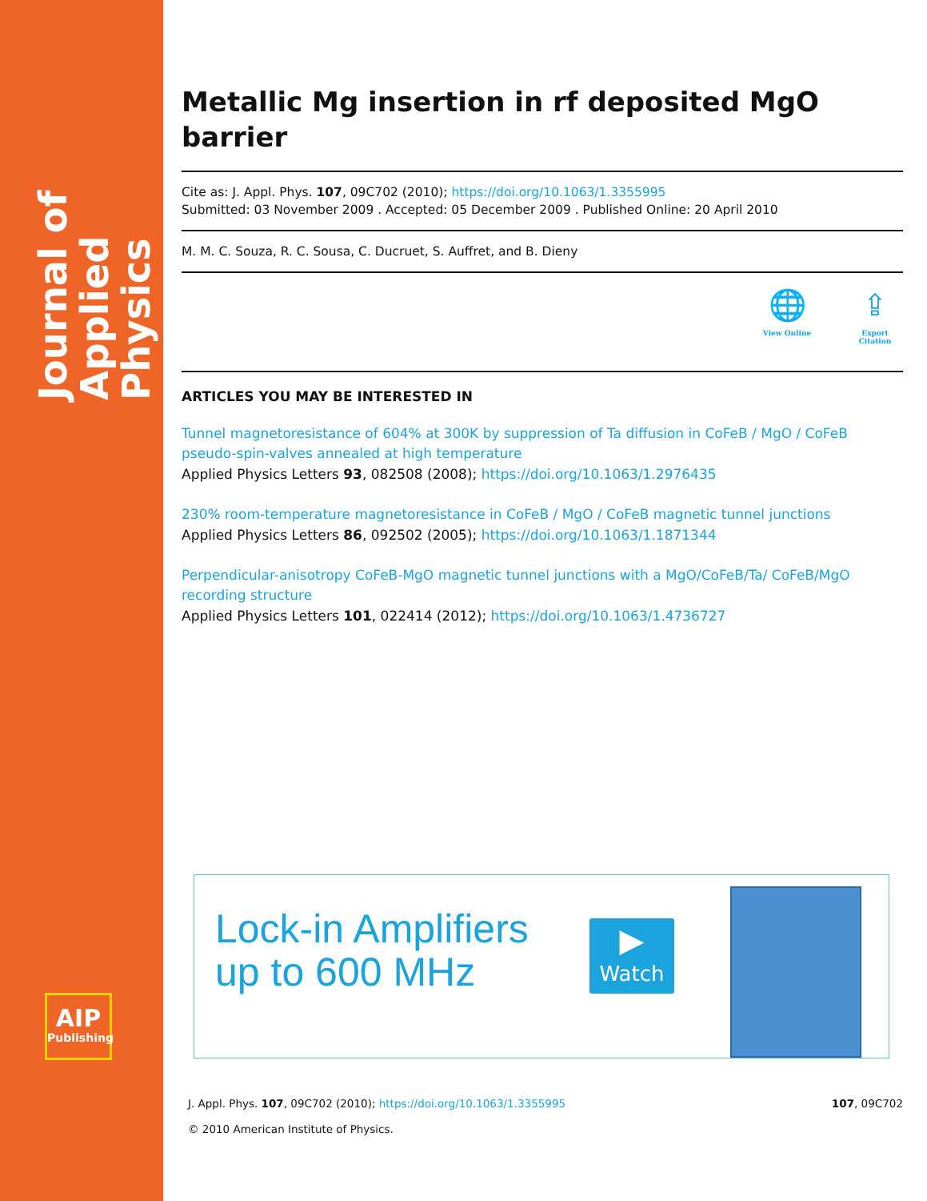Journal of
Applied Physics
AIP
Publishing
Metallic Mg insertion in rf deposited MgO barrier
Cite as: J. Appl. Phys. 107, 09C702 (2010); https://doi.org/10.1063/1.3355995
Submitted: 03 November 2009 . Accepted: 05 December 2009 . Published Online: 20 April 2010
M. M. C. Souza, R. C. Sousa, C. Ducruet, S. Auffret, and B. Dieny
🌐
View Online
⇪
Export Citation
ARTICLES YOU MAY BE INTERESTED IN
Tunnel magnetoresistance of 604% at 300K by suppression of Ta diffusion in CoFeB / MgO / CoFeB pseudo-spin-valves annealed at high temperature
Applied Physics Letters 93, 082508 (2008); https://doi.org/10.1063/1.2976435
230% room-temperature magnetoresistance in CoFeB / MgO / CoFeB magnetic tunnel junctions
Applied Physics Letters 86, 092502 (2005); https://doi.org/10.1063/1.1871344
Perpendicular-anisotropy CoFeB-MgO magnetic tunnel junctions with a MgO/CoFeB/Ta/ CoFeB/MgO recording structure
Applied Physics Letters 101, 022414 (2012); https://doi.org/10.1063/1.4736727
Lock-in Amplifiers
up to 600 MHz
▶
Watch
107, 09C702 J. Appl. Phys. 107, 09C702 (2010); https://doi.org/10.1063/1.3355995
© 2010 American Institute of Physics.